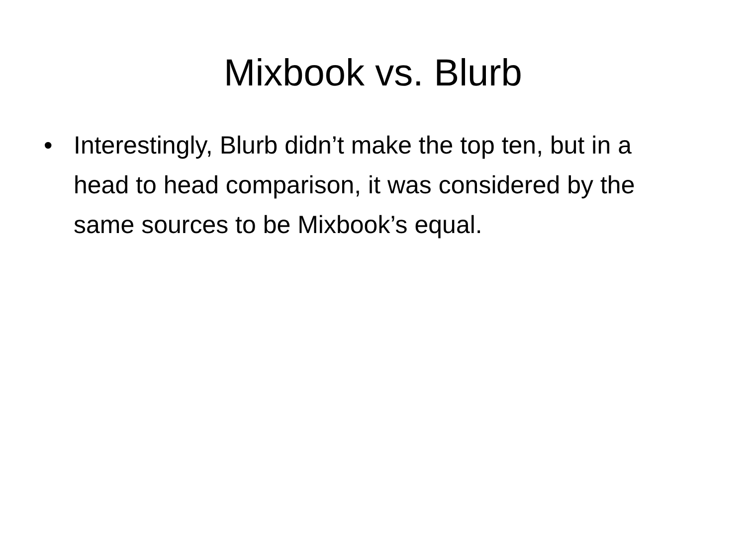Mixbook vs. Blurb
• Interestingly, Blurb didn’t make the top ten, but in a head to head comparison, it was considered by the same sources to be Mixbook’s equal.